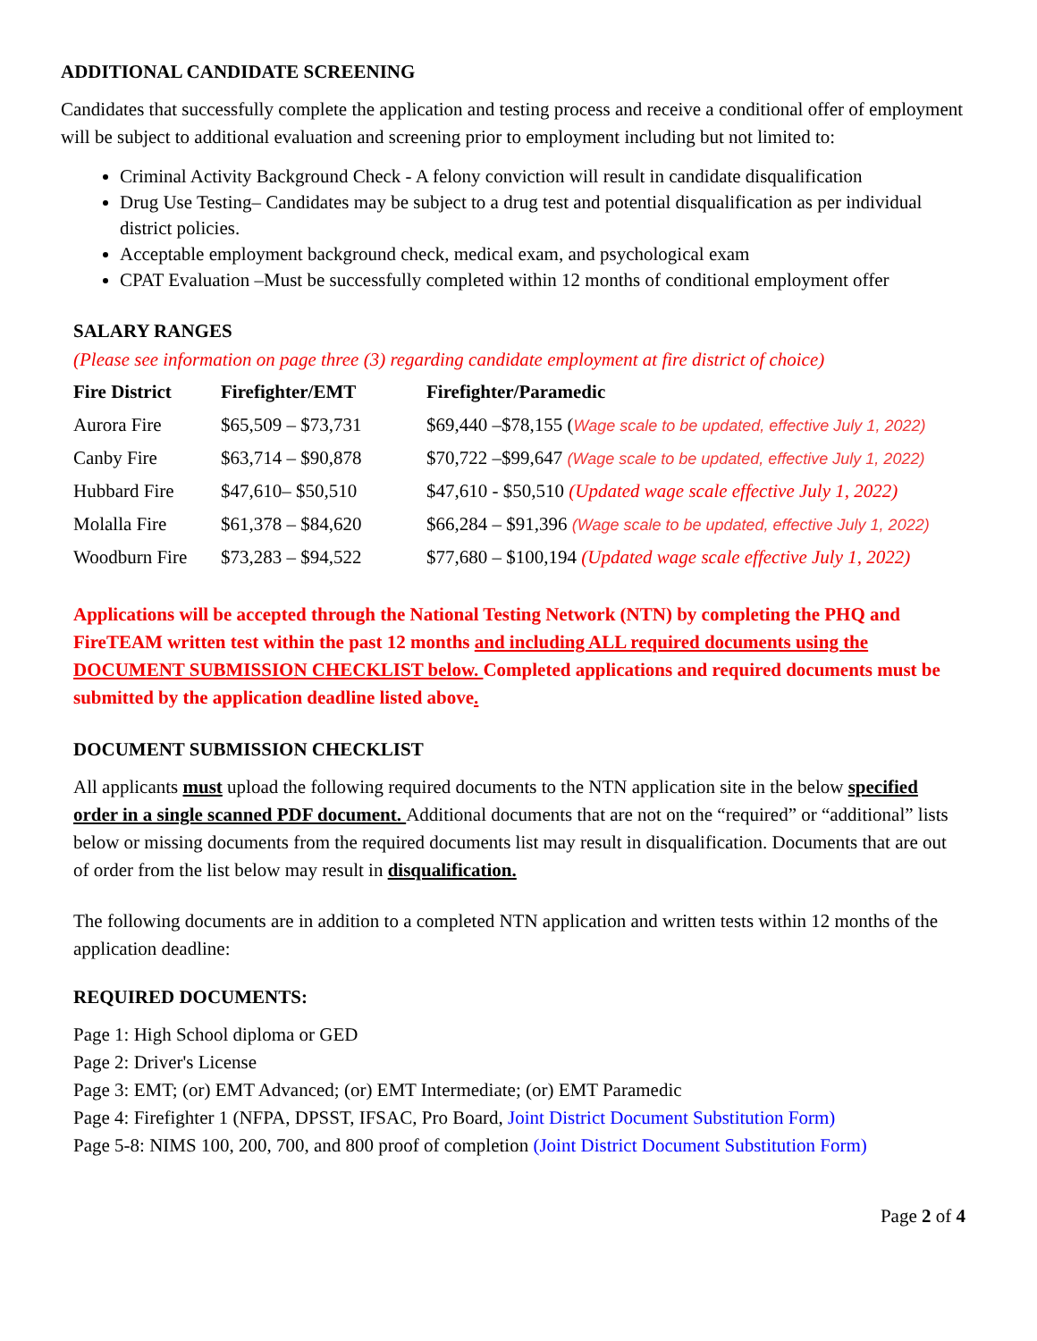ADDITIONAL CANDIDATE SCREENING
Candidates that successfully complete the application and testing process and receive a conditional offer of employment will be subject to additional evaluation and screening prior to employment including but not limited to:
Criminal Activity Background Check - A felony conviction will result in candidate disqualification
Drug Use Testing– Candidates may be subject to a drug test and potential disqualification as per individual district policies.
Acceptable employment background check, medical exam, and psychological exam
CPAT Evaluation –Must be successfully completed within 12 months of conditional employment offer
SALARY RANGES
(Please see information on page three (3) regarding candidate employment at fire district of choice)
| Fire District | Firefighter/EMT | Firefighter/Paramedic |
| --- | --- | --- |
| Aurora Fire | $65,509 – $73,731 | $69,440 –$78,155 ( Wage scale to be updated, effective July 1, 2022) |
| Canby Fire | $63,714 – $90,878 | $70,722 –$99,647 (Wage scale to be updated, effective July 1, 2022) |
| Hubbard Fire | $47,610– $50,510 | $47,610 - $50,510 (Updated wage scale effective July 1, 2022) |
| Molalla Fire | $61,378 – $84,620 | $66,284 – $91,396 (Wage scale to be updated, effective July 1, 2022) |
| Woodburn Fire | $73,283 – $94,522 | $77,680 – $100,194 (Updated wage scale effective July 1, 2022) |
Applications will be accepted through the National Testing Network (NTN) by completing the PHQ and FireTEAM written test within the past 12 months and including ALL required documents using the DOCUMENT SUBMISSION CHECKLIST below. Completed applications and required documents must be submitted by the application deadline listed above.
DOCUMENT SUBMISSION CHECKLIST
All applicants must upload the following required documents to the NTN application site in the below specified order in a single scanned PDF document. Additional documents that are not on the “required” or “additional” lists below or missing documents from the required documents list may result in disqualification. Documents that are out of order from the list below may result in disqualification.
The following documents are in addition to a completed NTN application and written tests within 12 months of the application deadline:
REQUIRED DOCUMENTS:
Page 1: High School diploma or GED
Page 2: Driver's License
Page 3: EMT; (or) EMT Advanced; (or) EMT Intermediate; (or) EMT Paramedic
Page 4: Firefighter 1 (NFPA, DPSST, IFSAC, Pro Board, Joint District Document Substitution Form)
Page 5-8: NIMS 100, 200, 700, and 800 proof of completion (Joint District Document Substitution Form)
Page 2 of 4